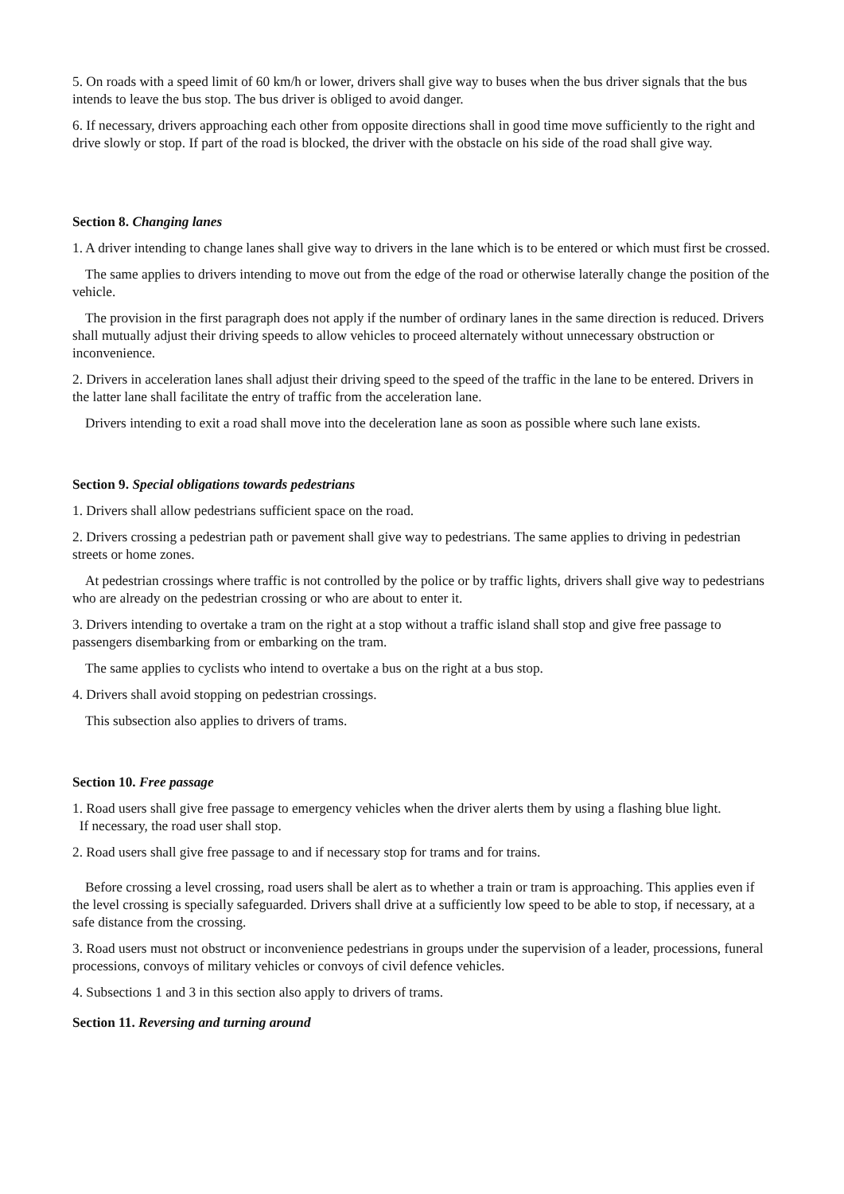5. On roads with a speed limit of 60 km/h or lower, drivers shall give way to buses when the bus driver signals that the bus intends to leave the bus stop. The bus driver is obliged to avoid danger.
6. If necessary, drivers approaching each other from opposite directions shall in good time move sufficiently to the right and drive slowly or stop. If part of the road is blocked, the driver with the obstacle on his side of the road shall give way.
Section 8. Changing lanes
1. A driver intending to change lanes shall give way to drivers in the lane which is to be entered or which must first be crossed.
The same applies to drivers intending to move out from the edge of the road or otherwise laterally change the position of the vehicle.
The provision in the first paragraph does not apply if the number of ordinary lanes in the same direction is reduced. Drivers shall mutually adjust their driving speeds to allow vehicles to proceed alternately without unnecessary obstruction or inconvenience.
2. Drivers in acceleration lanes shall adjust their driving speed to the speed of the traffic in the lane to be entered. Drivers in the latter lane shall facilitate the entry of traffic from the acceleration lane.
Drivers intending to exit a road shall move into the deceleration lane as soon as possible where such lane exists.
Section 9. Special obligations towards pedestrians
1. Drivers shall allow pedestrians sufficient space on the road.
2. Drivers crossing a pedestrian path or pavement shall give way to pedestrians. The same applies to driving in pedestrian streets or home zones.
At pedestrian crossings where traffic is not controlled by the police or by traffic lights, drivers shall give way to pedestrians who are already on the pedestrian crossing or who are about to enter it.
3. Drivers intending to overtake a tram on the right at a stop without a traffic island shall stop and give free passage to passengers disembarking from or embarking on the tram.
The same applies to cyclists who intend to overtake a bus on the right at a bus stop.
4. Drivers shall avoid stopping on pedestrian crossings.
This subsection also applies to drivers of trams.
Section 10. Free passage
1. Road users shall give free passage to emergency vehicles when the driver alerts them by using a flashing blue light.
If necessary, the road user shall stop.
2. Road users shall give free passage to and if necessary stop for trams and for trains.
Before crossing a level crossing, road users shall be alert as to whether a train or tram is approaching. This applies even if the level crossing is specially safeguarded. Drivers shall drive at a sufficiently low speed to be able to stop, if necessary, at a safe distance from the crossing.
3. Road users must not obstruct or inconvenience pedestrians in groups under the supervision of a leader, processions, funeral processions, convoys of military vehicles or convoys of civil defence vehicles.
4. Subsections 1 and 3 in this section also apply to drivers of trams.
Section 11. Reversing and turning around